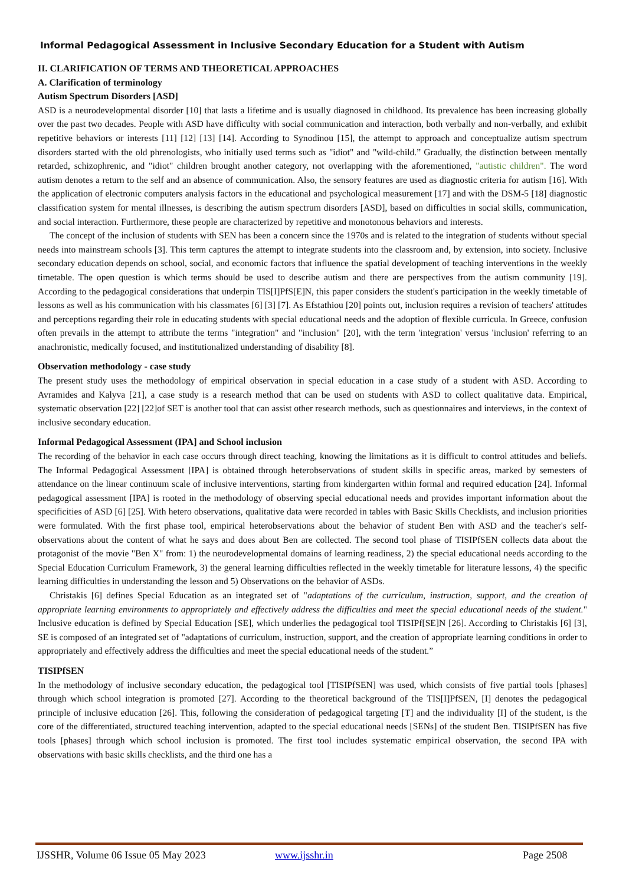Informal Pedagogical Assessment in Inclusive Secondary Education for a Student with Autism
II. CLARIFICATION OF TERMS AND THEORETICAL APPROACHES
A. Clarification of terminology
Autism Spectrum Disorders [ASD]
ASD is a neurodevelopmental disorder [10] that lasts a lifetime and is usually diagnosed in childhood. Its prevalence has been increasing globally over the past two decades. People with ASD have difficulty with social communication and interaction, both verbally and non-verbally, and exhibit repetitive behaviors or interests [11] [12] [13] [14]. According to Synodinou [15], the attempt to approach and conceptualize autism spectrum disorders started with the old phrenologists, who initially used terms such as "idiot" and "wild-child.” Gradually, the distinction between mentally retarded, schizophrenic, and "idiot" children brought another category, not overlapping with the aforementioned, "autistic children". The word autism denotes a return to the self and an absence of communication. Also, the sensory features are used as diagnostic criteria for autism [16]. With the application of electronic computers analysis factors in the educational and psychological measurement [17] and with the DSM-5 [18] diagnostic classification system for mental illnesses, is describing the autism spectrum disorders [ASD], based on difficulties in social skills, communication, and social interaction. Furthermore, these people are characterized by repetitive and monotonous behaviors and interests.
The concept of the inclusion of students with SEN has been a concern since the 1970s and is related to the integration of students without special needs into mainstream schools [3]. This term captures the attempt to integrate students into the classroom and, by extension, into society. Inclusive secondary education depends on school, social, and economic factors that influence the spatial development of teaching interventions in the weekly timetable. The open question is which terms should be used to describe autism and there are perspectives from the autism community [19]. According to the pedagogical considerations that underpin TIS[I]PfS[E]N, this paper considers the student's participation in the weekly timetable of lessons as well as his communication with his classmates [6] [3] [7]. As Efstathiou [20] points out, inclusion requires a revision of teachers' attitudes and perceptions regarding their role in educating students with special educational needs and the adoption of flexible curricula. In Greece, confusion often prevails in the attempt to attribute the terms "integration" and "inclusion" [20], with the term 'integration' versus 'inclusion' referring to an anachronistic, medically focused, and institutionalized understanding of disability [8].
Observation methodology - case study
The present study uses the methodology of empirical observation in special education in a case study of a student with ASD. According to Avramides and Kalyva [21], a case study is a research method that can be used on students with ASD to collect qualitative data. Empirical, systematic observation [22] [22]of SET is another tool that can assist other research methods, such as questionnaires and interviews, in the context of inclusive secondary education.
Informal Pedagogical Assessment (IPA] and School inclusion
The recording of the behavior in each case occurs through direct teaching, knowing the limitations as it is difficult to control attitudes and beliefs. The Informal Pedagogical Assessment [IPA] is obtained through heterobservations of student skills in specific areas, marked by semesters of attendance on the linear continuum scale of inclusive interventions, starting from kindergarten within formal and required education [24]. Informal pedagogical assessment [IPA] is rooted in the methodology of observing special educational needs and provides important information about the specificities of ASD [6] [25]. With hetero observations, qualitative data were recorded in tables with Basic Skills Checklists, and inclusion priorities were formulated. With the first phase tool, empirical heterobservations about the behavior of student Ben with ASD and the teacher's self-observations about the content of what he says and does about Ben are collected. The second tool phase of TISIPfSEN collects data about the protagonist of the movie "Ben X" from: 1) the neurodevelopmental domains of learning readiness, 2) the special educational needs according to the Special Education Curriculum Framework, 3) the general learning difficulties reflected in the weekly timetable for literature lessons, 4) the specific learning difficulties in understanding the lesson and 5) Observations on the behavior of ASDs.
Christakis [6] defines Special Education as an integrated set of "adaptations of the curriculum, instruction, support, and the creation of appropriate learning environments to appropriately and effectively address the difficulties and meet the special educational needs of the student." Inclusive education is defined by Special Education [SE], which underlies the pedagogical tool TISIPf[SE]N [26]. According to Christakis [6] [3], SE is composed of an integrated set of "adaptations of curriculum, instruction, support, and the creation of appropriate learning conditions in order to appropriately and effectively address the difficulties and meet the special educational needs of the student.”
TISIPfSEN
In the methodology of inclusive secondary education, the pedagogical tool [TISIPfSEN] was used, which consists of five partial tools [phases] through which school integration is promoted [27]. According to the theoretical background of the TIS[I]PfSEN, [I] denotes the pedagogical principle of inclusive education [26]. This, following the consideration of pedagogical targeting [T] and the individuality [I] of the student, is the core of the differentiated, structured teaching intervention, adapted to the special educational needs [SENs] of the student Ben. TISIPfSEN has five tools [phases] through which school inclusion is promoted. The first tool includes systematic empirical observation, the second IPA with observations with basic skills checklists, and the third one has a
IJSSHR, Volume 06 Issue 05 May 2023 www.ijsshr.in Page 2508